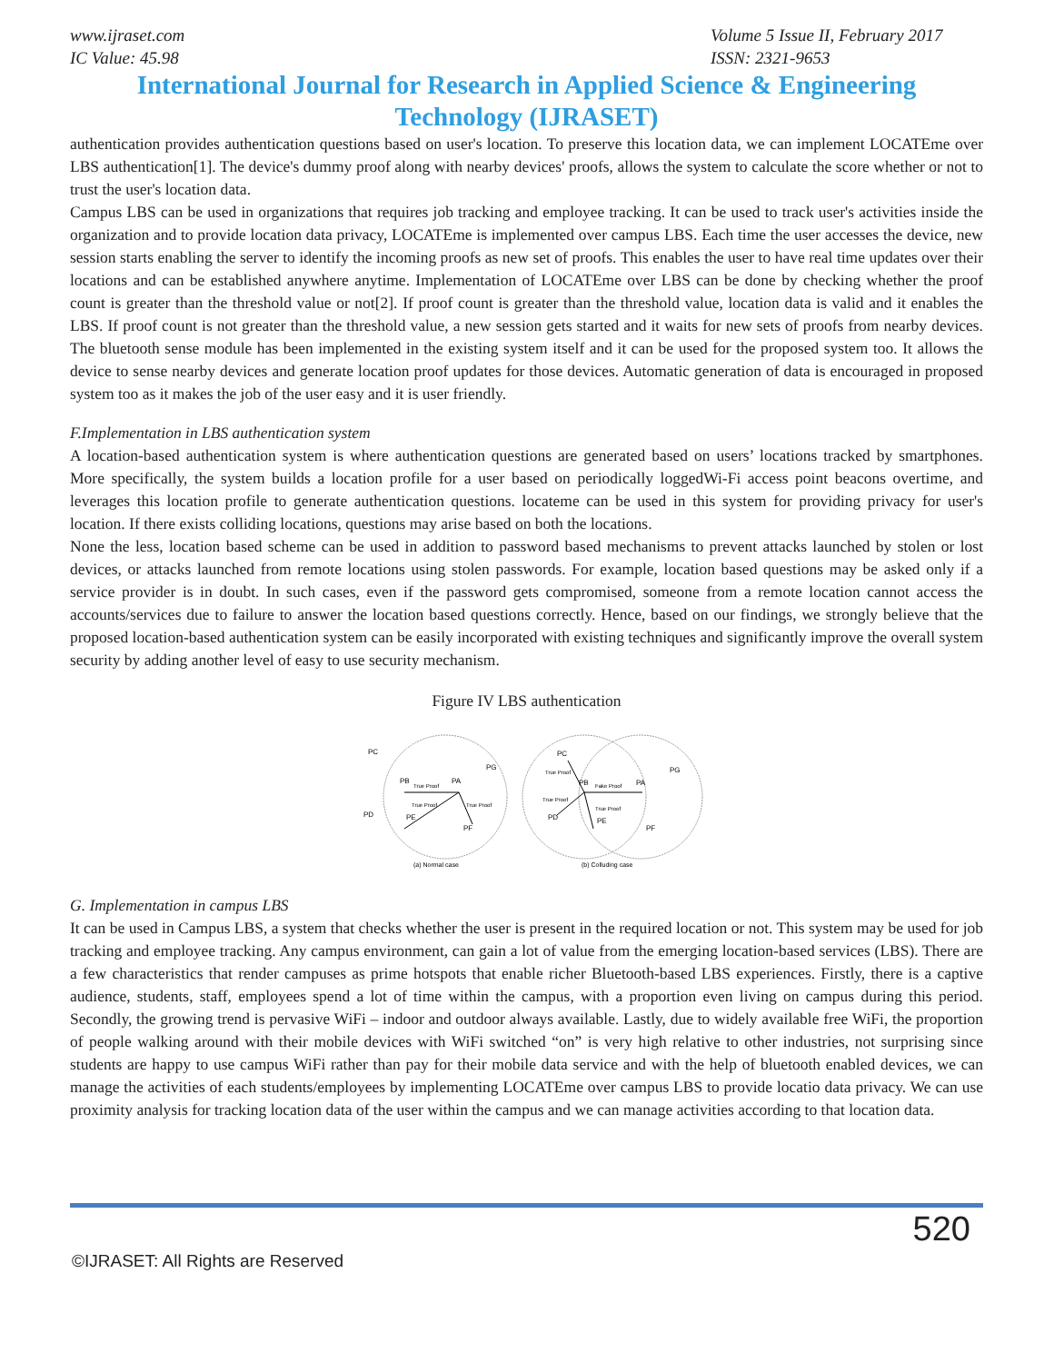www.ijraset.com
IC Value: 45.98
Volume 5 Issue II, February 2017
ISSN: 2321-9653
International Journal for Research in Applied Science & Engineering
Technology (IJRASET)
authentication provides authentication questions based on user's location. To preserve this location data, we can implement LOCATEme over LBS authentication[1]. The device's dummy proof along with nearby devices' proofs, allows the system to calculate the score whether or not to trust the user's location data.
Campus LBS can be used in organizations that requires job tracking and employee tracking. It can be used to track user's activities inside the organization and to provide location data privacy, LOCATEme is implemented over campus LBS. Each time the user accesses the device, new session starts enabling the server to identify the incoming proofs as new set of proofs. This enables the user to have real time updates over their locations and can be established anywhere anytime. Implementation of LOCATEme over LBS can be done by checking whether the proof count is greater than the threshold value or not[2]. If proof count is greater than the threshold value, location data is valid and it enables the LBS. If proof count is not greater than the threshold value, a new session gets started and it waits for new sets of proofs from nearby devices. The bluetooth sense module has been implemented in the existing system itself and it can be used for the proposed system too. It allows the device to sense nearby devices and generate location proof updates for those devices. Automatic generation of data is encouraged in proposed system too as it makes the job of the user easy and it is user friendly.
F.Implementation in LBS authentication system
A location-based authentication system is where authentication questions are generated based on users’ locations tracked by smartphones. More specifically, the system builds a location profile for a user based on periodically loggedWi-Fi access point beacons overtime, and leverages this location profile to generate authentication questions. locateme can be used in this system for providing privacy for user's location. If there exists colliding locations, questions may arise based on both the locations.
None the less, location based scheme can be used in addition to password based mechanisms to prevent attacks launched by stolen or lost devices, or attacks launched from remote locations using stolen passwords. For example, location based questions may be asked only if a service provider is in doubt. In such cases, even if the password gets compromised, someone from a remote location cannot access the accounts/services due to failure to answer the location based questions correctly. Hence, based on our findings, we strongly believe that the proposed location-based authentication system can be easily incorporated with existing techniques and significantly improve the overall system security by adding another level of easy to use security mechanism.
Figure IV LBS authentication
PC
PG
PB
PA
True Proof
True Proof
True Proof
PD
PE
PF
PC
PB
Fake Proof
PA
True Proof
True Proof
True Proof
PD
PE
PG
PF
(a) Normal case
(b) Colluding case
G. Implementation in campus LBS
It can be used in Campus LBS, a system that checks whether the user is present in the required location or not. This system may be used for job tracking and employee tracking. Any campus environment, can gain a lot of value from the emerging location-based services (LBS). There are a few characteristics that render campuses as prime hotspots that enable richer Bluetooth-based LBS experiences. Firstly, there is a captive audience, students, staff, employees spend a lot of time within the campus, with a proportion even living on campus during this period. Secondly, the growing trend is pervasive WiFi – indoor and outdoor always available. Lastly, due to widely available free WiFi, the proportion of people walking around with their mobile devices with WiFi switched “on” is very high relative to other industries, not surprising since students are happy to use campus WiFi rather than pay for their mobile data service and with the help of bluetooth enabled devices, we can manage the activities of each students/employees by implementing LOCATEme over campus LBS to provide locatio data privacy. We can use proximity analysis for tracking location data of the user within the campus and we can manage activities according to that location data.
520
©IJRASET: All Rights are Reserved